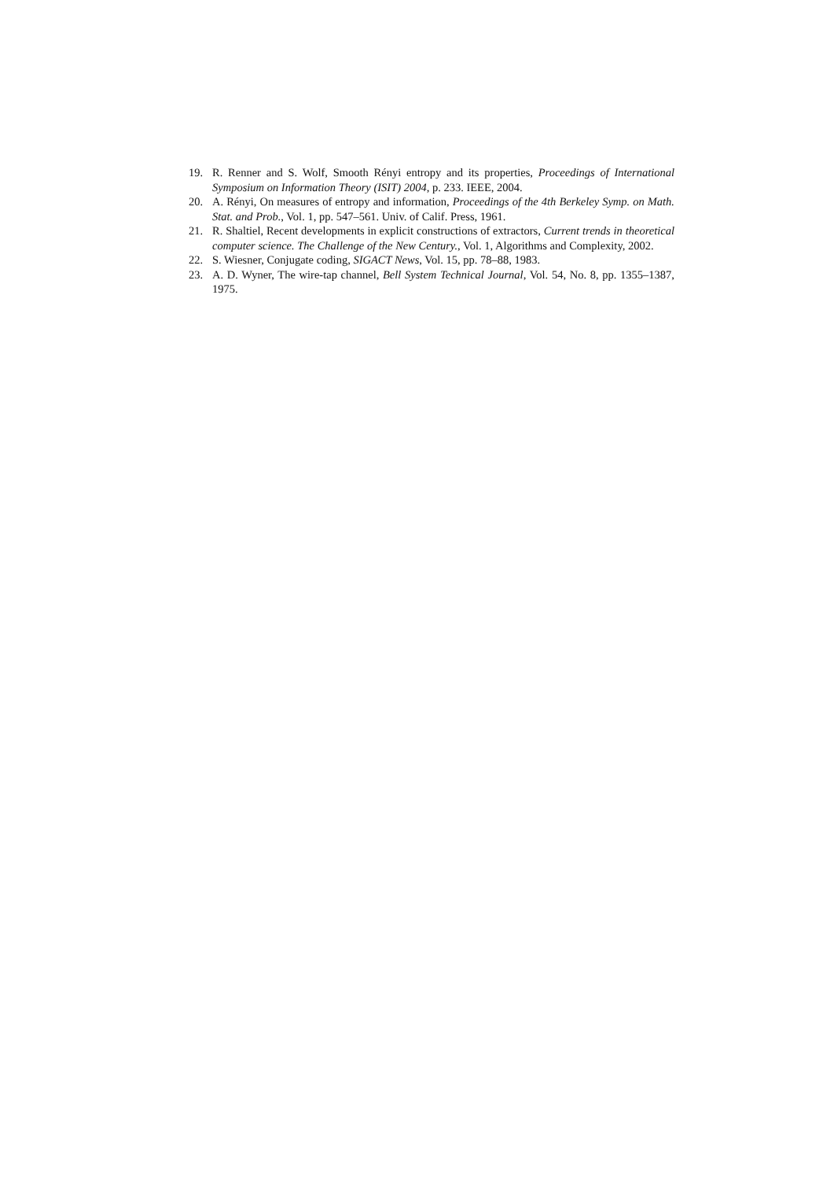19. R. Renner and S. Wolf, Smooth Rényi entropy and its properties, Proceedings of International Symposium on Information Theory (ISIT) 2004, p. 233. IEEE, 2004.
20. A. Rényi, On measures of entropy and information, Proceedings of the 4th Berkeley Symp. on Math. Stat. and Prob., Vol. 1, pp. 547–561. Univ. of Calif. Press, 1961.
21. R. Shaltiel, Recent developments in explicit constructions of extractors, Current trends in theoretical computer science. The Challenge of the New Century., Vol. 1, Algorithms and Complexity, 2002.
22. S. Wiesner, Conjugate coding, SIGACT News, Vol. 15, pp. 78–88, 1983.
23. A. D. Wyner, The wire-tap channel, Bell System Technical Journal, Vol. 54, No. 8, pp. 1355–1387, 1975.